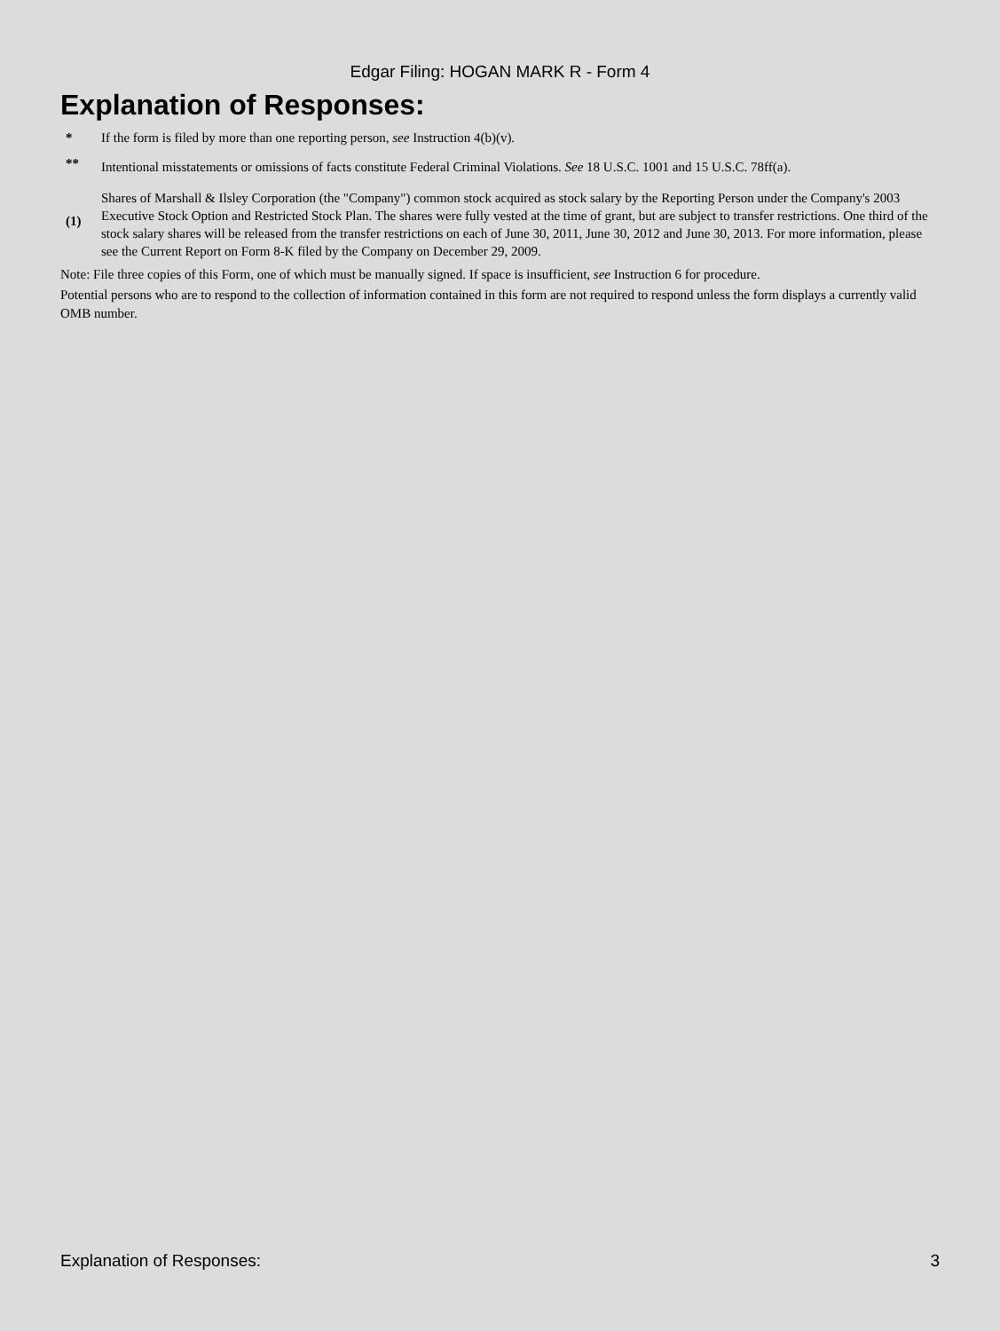Edgar Filing: HOGAN MARK R - Form 4
Explanation of Responses:
| * | If the form is filed by more than one reporting person, see Instruction 4(b)(v). |
| ** | Intentional misstatements or omissions of facts constitute Federal Criminal Violations. See 18 U.S.C. 1001 and 15 U.S.C. 78ff(a). |
| (1) | Shares of Marshall & Ilsley Corporation (the "Company") common stock acquired as stock salary by the Reporting Person under the Company's 2003 Executive Stock Option and Restricted Stock Plan. The shares were fully vested at the time of grant, but are subject to transfer restrictions. One third of the stock salary shares will be released from the transfer restrictions on each of June 30, 2011, June 30, 2012 and June 30, 2013. For more information, please see the Current Report on Form 8-K filed by the Company on December 29, 2009. |
Note: File three copies of this Form, one of which must be manually signed. If space is insufficient, see Instruction 6 for procedure.
Potential persons who are to respond to the collection of information contained in this form are not required to respond unless the form displays a currently valid OMB number.
Explanation of Responses: 3